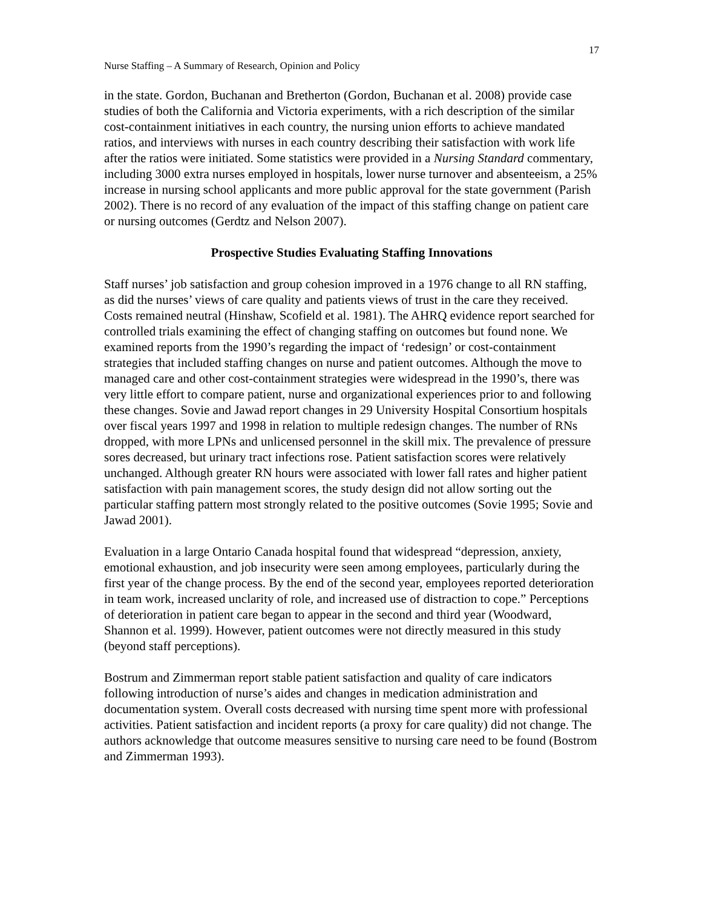17
Nurse Staffing – A Summary of Research, Opinion and Policy
in the state. Gordon, Buchanan and Bretherton (Gordon, Buchanan et al. 2008) provide case studies of both the California and Victoria experiments, with a rich description of the similar cost-containment initiatives in each country, the nursing union efforts to achieve mandated ratios, and interviews with nurses in each country describing their satisfaction with work life after the ratios were initiated. Some statistics were provided in a Nursing Standard commentary, including 3000 extra nurses employed in hospitals, lower nurse turnover and absenteeism, a 25% increase in nursing school applicants and more public approval for the state government (Parish 2002). There is no record of any evaluation of the impact of this staffing change on patient care or nursing outcomes (Gerdtz and Nelson 2007).
Prospective Studies Evaluating Staffing Innovations
Staff nurses’ job satisfaction and group cohesion improved in a 1976 change to all RN staffing, as did the nurses’ views of care quality and patients views of trust in the care they received. Costs remained neutral (Hinshaw, Scofield et al. 1981). The AHRQ evidence report searched for controlled trials examining the effect of changing staffing on outcomes but found none. We examined reports from the 1990’s regarding the impact of ‘redesign’ or cost-containment strategies that included staffing changes on nurse and patient outcomes. Although the move to managed care and other cost-containment strategies were widespread in the 1990’s, there was very little effort to compare patient, nurse and organizational experiences prior to and following these changes. Sovie and Jawad report changes in 29 University Hospital Consortium hospitals over fiscal years 1997 and 1998 in relation to multiple redesign changes. The number of RNs dropped, with more LPNs and unlicensed personnel in the skill mix. The prevalence of pressure sores decreased, but urinary tract infections rose. Patient satisfaction scores were relatively unchanged. Although greater RN hours were associated with lower fall rates and higher patient satisfaction with pain management scores, the study design did not allow sorting out the particular staffing pattern most strongly related to the positive outcomes (Sovie 1995; Sovie and Jawad 2001).
Evaluation in a large Ontario Canada hospital found that widespread “depression, anxiety, emotional exhaustion, and job insecurity were seen among employees, particularly during the first year of the change process. By the end of the second year, employees reported deterioration in team work, increased unclarity of role, and increased use of distraction to cope.” Perceptions of deterioration in patient care began to appear in the second and third year (Woodward, Shannon et al. 1999). However, patient outcomes were not directly measured in this study (beyond staff perceptions).
Bostrum and Zimmerman report stable patient satisfaction and quality of care indicators following introduction of nurse’s aides and changes in medication administration and documentation system. Overall costs decreased with nursing time spent more with professional activities. Patient satisfaction and incident reports (a proxy for care quality) did not change. The authors acknowledge that outcome measures sensitive to nursing care need to be found (Bostrom and Zimmerman 1993).